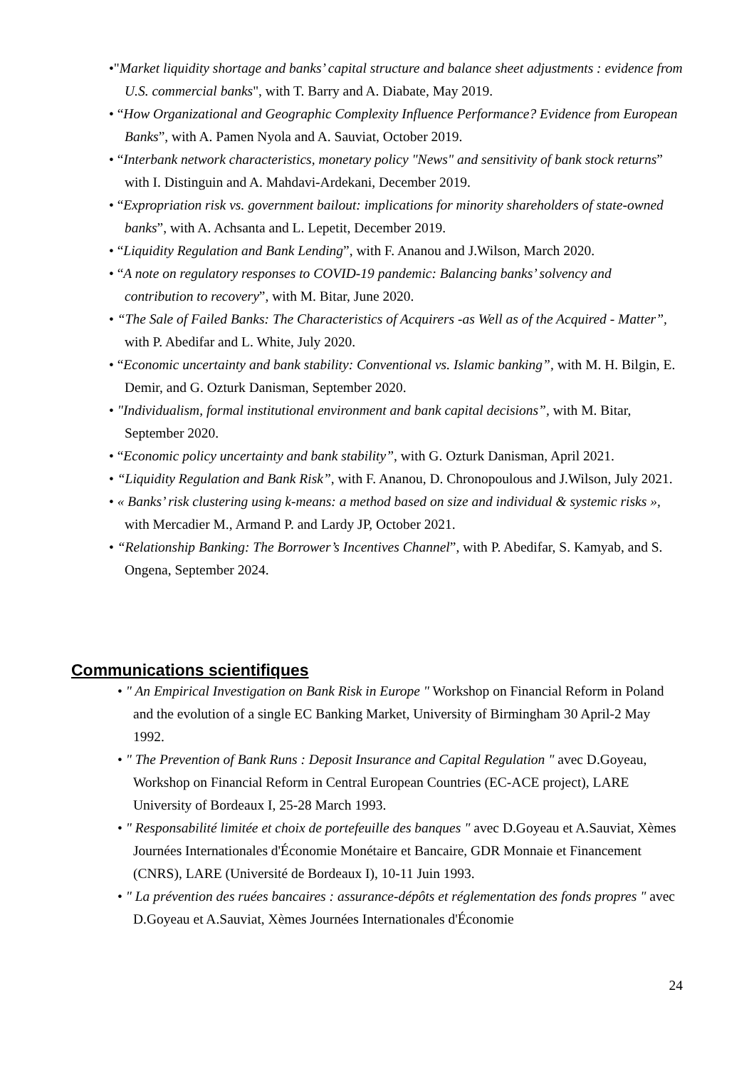•"Market liquidity shortage and banks’ capital structure and balance sheet adjustments : evidence from U.S. commercial banks", with T. Barry and A. Diabate, May 2019.
• “How Organizational and Geographic Complexity Influence Performance? Evidence from European Banks”, with A. Pamen Nyola and A. Sauviat, October 2019.
• “Interbank network characteristics, monetary policy "News" and sensitivity of bank stock returns” with I. Distinguin and A. Mahdavi-Ardekani, December 2019.
• “Expropriation risk vs. government bailout: implications for minority shareholders of state-owned banks”, with A. Achsanta and L. Lepetit, December 2019.
• “Liquidity Regulation and Bank Lending”, with F. Ananou and J.Wilson, March 2020.
• “A note on regulatory responses to COVID-19 pandemic: Balancing banks’ solvency and contribution to recovery”, with M. Bitar, June 2020.
• “The Sale of Failed Banks: The Characteristics of Acquirers -as Well as of the Acquired - Matter”, with P. Abedifar and L. White, July 2020.
• “Economic uncertainty and bank stability: Conventional vs. Islamic banking”, with M. H. Bilgin, E. Demir, and G. Ozturk Danisman, September 2020.
• "Individualism, formal institutional environment and bank capital decisions”, with M. Bitar, September 2020.
• “Economic policy uncertainty and bank stability”, with G. Ozturk Danisman, April 2021.
• “Liquidity Regulation and Bank Risk”, with F. Ananou, D. Chronopoulous and J.Wilson, July 2021.
• « Banks’ risk clustering using k-means: a method based on size and individual & systemic risks », with Mercadier M., Armand P. and Lardy JP, October 2021.
• “Relationship Banking: The Borrower’s Incentives Channel”, with P. Abedifar, S. Kamyab, and S. Ongena, September 2024.
Communications scientifiques
• " An Empirical Investigation on Bank Risk in Europe " Workshop on Financial Reform in Poland and the evolution of a single EC Banking Market, University of Birmingham 30 April-2 May 1992.
• " The Prevention of Bank Runs : Deposit Insurance and Capital Regulation " avec D.Goyeau, Workshop on Financial Reform in Central European Countries (EC-ACE project), LARE University of Bordeaux I, 25-28 March 1993.
• " Responsabilité limitée et choix de portefeuille des banques " avec D.Goyeau et A.Sauviat, Xèmes Journées Internationales d'Économie Monétaire et Bancaire, GDR Monnaie et Financement (CNRS), LARE (Université de Bordeaux I), 10-11 Juin 1993.
• " La prévention des ruées bancaires : assurance-dépôts et réglementation des fonds propres " avec D.Goyeau et A.Sauviat, Xèmes Journées Internationales d'Économie
24